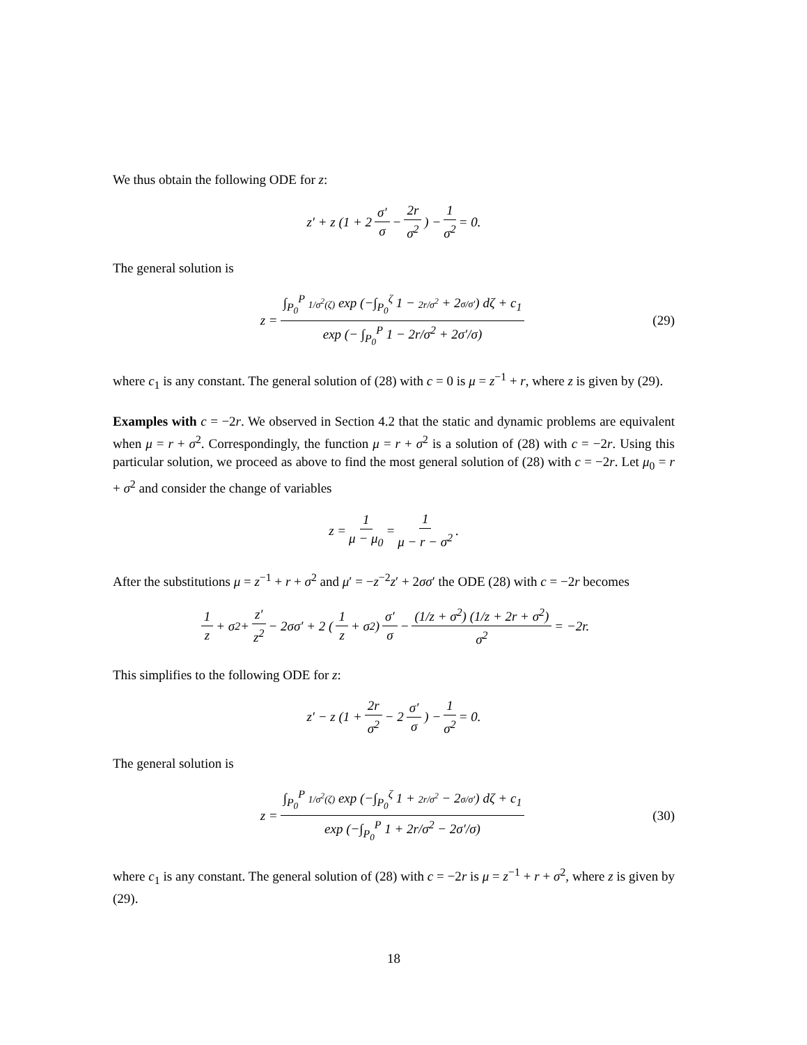We thus obtain the following ODE for z:
z′ + z (1 + 2 σ′ σ − 2r σ<sup>2</sup>) − 1 σ<sup>2</sup> = 0.
The general solution is
z = ∫<sub>P<sub>0</sub></sub><sup>P</sup> 1/σ<sup>2</sup>(ζ) exp (−∫<sub>P<sub>0</sub></sub><sup>ζ</sup> 1 − 2r/σ<sup>2</sup> + 2σ/σ′) dζ + c<sub>1</sub> exp (− ∫<sub>P<sub>0</sub></sub><sup>P</sup> 1 − 2r/σ<sup>2</sup> + 2σ′/σ) (29)
where c<sub>1</sub> is any constant. The general solution of (28) with c = 0 is μ = z<sup>−1</sup> + r, where z is given by (29).
Examples with c = −2r. We observed in Section 4.2 that the static and dynamic problems are equivalent when μ = r + σ<sup>2</sup>. Correspondingly, the function μ = r + σ<sup>2</sup> is a solution of (28) with c = −2r. Using this particular solution, we proceed as above to find the most general solution of (28) with c = −2r. Let μ<sub>0</sub> = r + σ<sup>2</sup> and consider the change of variables
z = 1 μ − μ<sub>0</sub> = 1 μ − r − σ<sup>2</sup>.
After the substitutions μ = z<sup>−1</sup> + r + σ<sup>2</sup> and μ′ = −z<sup>−2</sup>z′ + 2σσ′ the ODE (28) with c = −2r becomes
1 z + σ<sup>2</sup> + z′ z<sup>2</sup> − 2σσ′ + 2 (1 z + σ<sup>2</sup>) σ′ σ − (1/z + σ<sup>2</sup>) (1/z + 2r + σ<sup>2</sup>) σ<sup>2</sup> = −2r.
This simplifies to the following ODE for z:
z′ − z (1 + 2r σ<sup>2</sup> − 2 σ′ σ) − 1 σ<sup>2</sup> = 0.
The general solution is
z = ∫<sub>P<sub>0</sub></sub><sup>P</sup> 1/σ<sup>2</sup>(ζ) exp (−∫<sub>P<sub>0</sub></sub><sup>ζ</sup> 1 + 2r/σ<sup>2</sup> − 2σ/σ′) dζ + c<sub>1</sub> exp (−∫<sub>P<sub>0</sub></sub><sup>P</sup> 1 + 2r/σ<sup>2</sup> − 2σ′/σ) (30)
where c<sub>1</sub> is any constant. The general solution of (28) with c = −2r is μ = z<sup>−1</sup> + r + σ<sup>2</sup>, where z is given by (29).
18